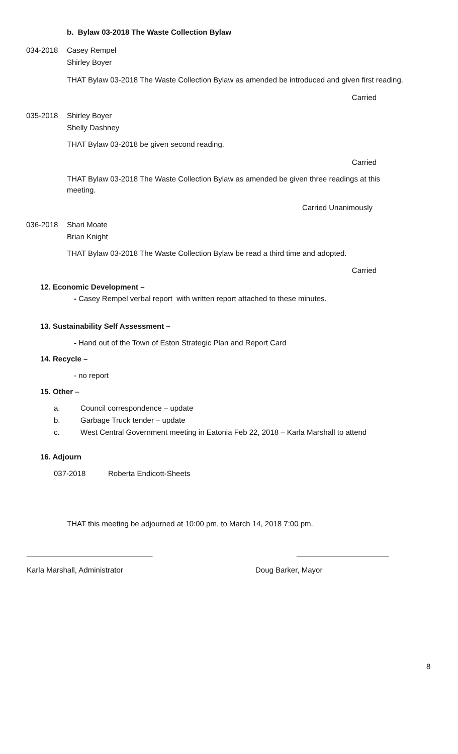b. Bylaw 03-2018 The Waste Collection Bylaw
034-2018 Casey Rempel
Shirley Boyer
THAT Bylaw 03-2018 The Waste Collection Bylaw as amended be introduced and given first reading.
Carried
035-2018 Shirley Boyer
Shelly Dashney
THAT Bylaw 03-2018 be given second reading.
Carried
THAT Bylaw 03-2018 The Waste Collection Bylaw as amended be given three readings at this meeting.
Carried Unanimously
036-2018 Shari Moate
Brian Knight
THAT Bylaw 03-2018 The Waste Collection Bylaw be read a third time and adopted.
Carried
12. Economic Development –
- Casey Rempel verbal report with written report attached to these minutes.
13. Sustainability Self Assessment –
- Hand out of the Town of Eston Strategic Plan and Report Card
14. Recycle –
- no report
15. Other –
a. Council correspondence – update
b. Garbage Truck tender – update
c. West Central Government meeting in Eatonia Feb 22, 2018 – Karla Marshall to attend
16. Adjourn
037-2018 Roberta Endicott-Sheets
THAT this meeting be adjourned at 10:00 pm, to March 14, 2018 7:00 pm.
______________________________ ______________________
Karla Marshall, Administrator Doug Barker, Mayor
8